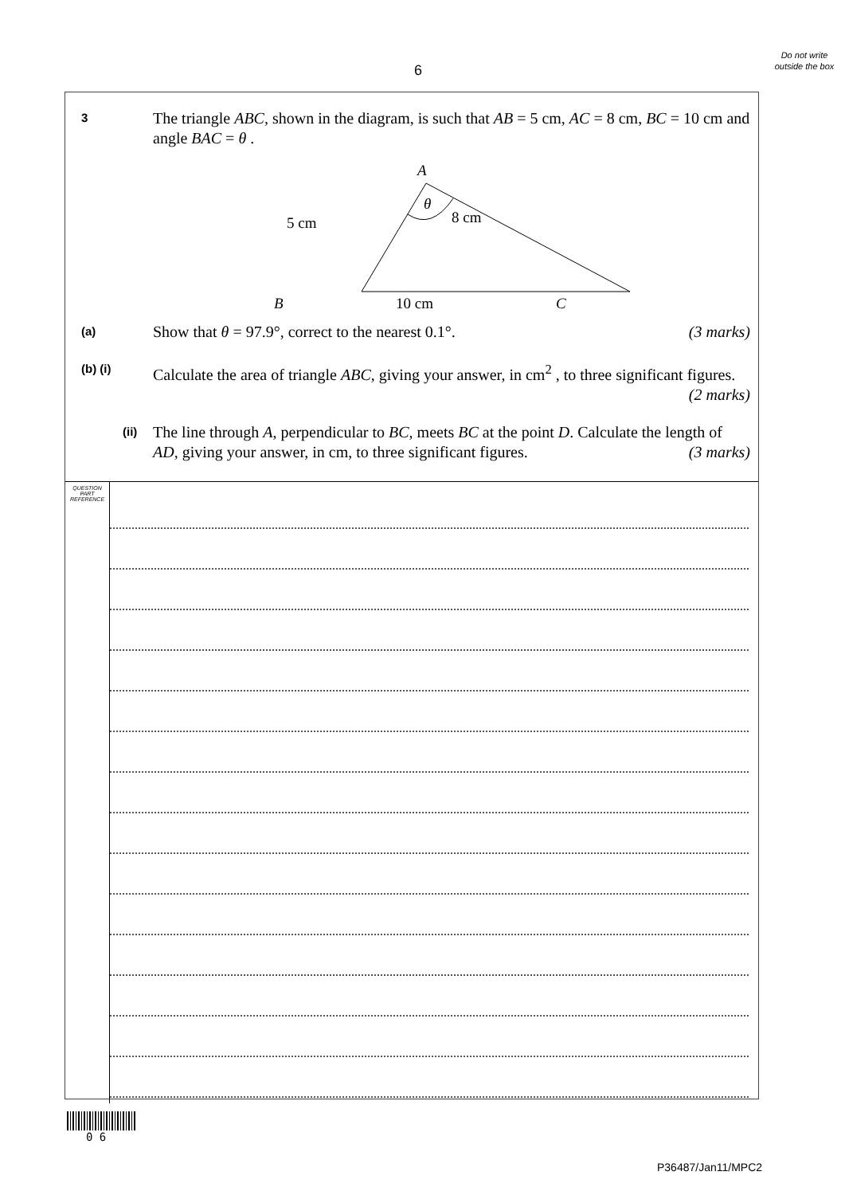6
Do not write outside the box
3
The triangle ABC, shown in the diagram, is such that AB = 5 cm, AC = 8 cm, BC = 10 cm and angle BAC = θ .
A
θ
5 cm
8 cm
B
10 cm
C
(a)
Show that θ = 97.9°, correct to the nearest 0.1°. (3 marks)
(b) (i)
Calculate the area of triangle ABC, giving your answer, in cm<sup>2</sup> , to three significant figures. (2 marks)
(ii)
The line through A, perpendicular to BC, meets BC at the point D. Calculate the length of AD, giving your answer, in cm, to three significant figures. (3 marks)
QUESTION
PART
REFERENCE
0 6
P36487/Jan11/MPC2